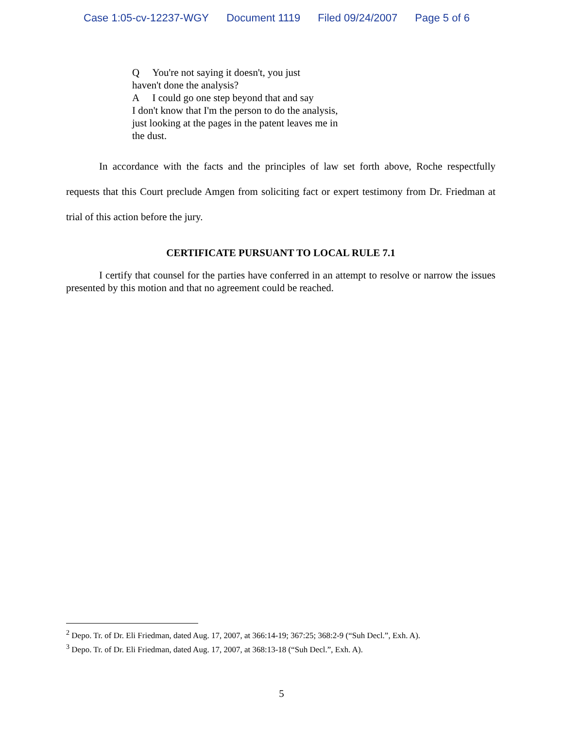Case 1:05-cv-12237-WGY Document 1119 Filed 09/24/2007 Page 5 of 6
Q You're not saying it doesn't, you just
haven't done the analysis?
A I could go one step beyond that and say
I don't know that I'm the person to do the analysis,
just looking at the pages in the patent leaves me in
the dust.
In accordance with the facts and the principles of law set forth above, Roche respectfully requests that this Court preclude Amgen from soliciting fact or expert testimony from Dr. Friedman at trial of this action before the jury.
CERTIFICATE PURSUANT TO LOCAL RULE 7.1
I certify that counsel for the parties have conferred in an attempt to resolve or narrow the issues presented by this motion and that no agreement could be reached.
<sup>2</sup> Depo. Tr. of Dr. Eli Friedman, dated Aug. 17, 2007, at 366:14-19; 367:25; 368:2-9 (“Suh Decl.”, Exh. A).
<sup>3</sup> Depo. Tr. of Dr. Eli Friedman, dated Aug. 17, 2007, at 368:13-18 (“Suh Decl.”, Exh. A).
5